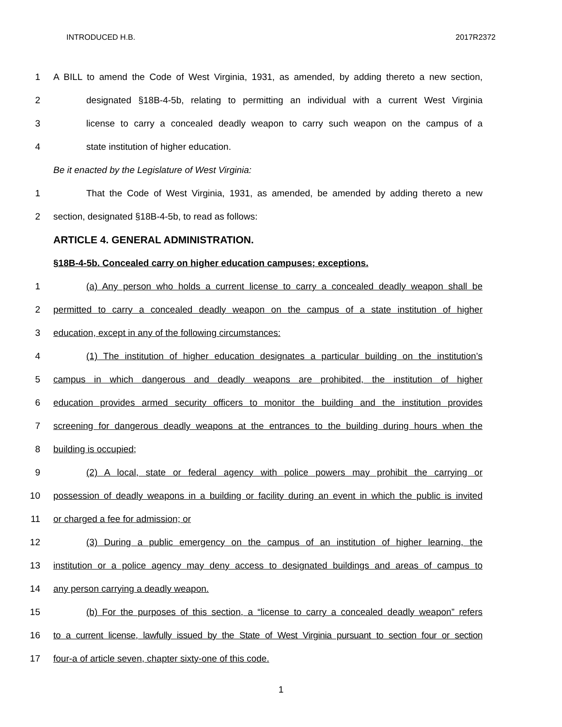INTRODUCED H.B. 2017R2372
1 A BILL to amend the Code of West Virginia, 1931, as amended, by adding thereto a new section,
2 designated §18B-4-5b, relating to permitting an individual with a current West Virginia
3 license to carry a concealed deadly weapon to carry such weapon on the campus of a
4 state institution of higher education.
Be it enacted by the Legislature of West Virginia:
1 That the Code of West Virginia, 1931, as amended, be amended by adding thereto a new
2 section, designated §18B-4-5b, to read as follows:
ARTICLE 4. GENERAL ADMINISTRATION.
§18B-4-5b. Concealed carry on higher education campuses; exceptions.
1 (a) Any person who holds a current license to carry a concealed deadly weapon shall be
2 permitted to carry a concealed deadly weapon on the campus of a state institution of higher
3 education, except in any of the following circumstances:
4 (1) The institution of higher education designates a particular building on the institution’s
5 campus in which dangerous and deadly weapons are prohibited, the institution of higher
6 education provides armed security officers to monitor the building and the institution provides
7 screening for dangerous deadly weapons at the entrances to the building during hours when the
8 building is occupied;
9 (2) A local, state or federal agency with police powers may prohibit the carrying or
10 possession of deadly weapons in a building or facility during an event in which the public is invited
11 or charged a fee for admission; or
12 (3) During a public emergency on the campus of an institution of higher learning, the
13 institution or a police agency may deny access to designated buildings and areas of campus to
14 any person carrying a deadly weapon.
15 (b) For the purposes of this section, a “license to carry a concealed deadly weapon” refers
16 to a current license, lawfully issued by the State of West Virginia pursuant to section four or section
17 four-a of article seven, chapter sixty-one of this code.
1